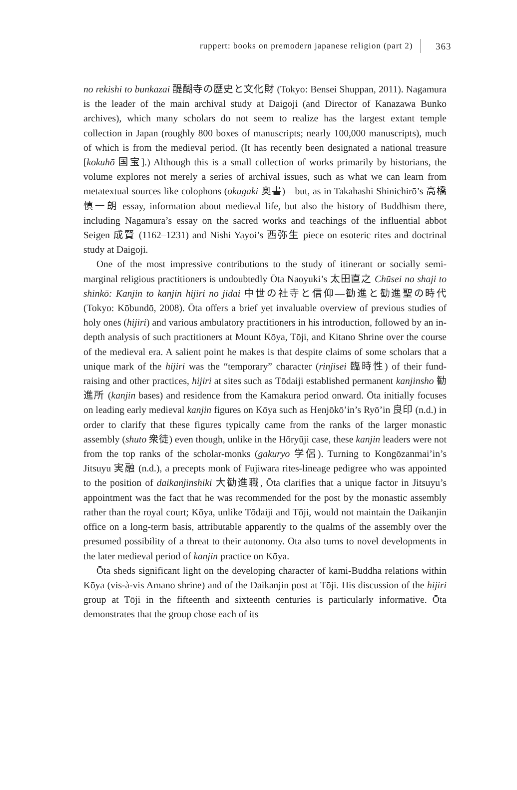ruppert: books on premodern japanese religion (part 2) 363
no rekishi to bunkazai 醍醐寺の歴史と文化財 (Tokyo: Bensei Shuppan, 2011). Nagamura is the leader of the main archival study at Daigoji (and Director of Kanazawa Bunko archives), which many scholars do not seem to realize has the largest extant temple collection in Japan (roughly 800 boxes of manuscripts; nearly 100,000 manuscripts), much of which is from the medieval period. (It has recently been designated a national treasure [kokuhō 国宝].) Although this is a small collection of works primarily by historians, the volume explores not merely a series of archival issues, such as what we can learn from metatextual sources like colophons (okugaki 奥書)—but, as in Takahashi Shinichirō’s 高橋慎一朗 essay, information about medieval life, but also the history of Buddhism there, including Nagamura’s essay on the sacred works and teachings of the influential abbot Seigen 成賢 (1162–1231) and Nishi Yayoi’s 西弥生 piece on esoteric rites and doctrinal study at Daigoji.
One of the most impressive contributions to the study of itinerant or socially semi-marginal religious practitioners is undoubtedly Ōta Naoyuki’s 太田直之 Chūsei no shaji to shinkō: Kanjin to kanjin hijiri no jidai 中世の社寺と信仰—勧進と勧進聖の時代 (Tokyo: Kōbundō, 2008). Ōta offers a brief yet invaluable overview of previous studies of holy ones (hijiri) and various ambulatory practitioners in his introduction, followed by an in-depth analysis of such practitioners at Mount Kōya, Tōji, and Kitano Shrine over the course of the medieval era. A salient point he makes is that despite claims of some scholars that a unique mark of the hijiri was the “temporary” character (rinjisei 臨時性) of their fund-raising and other practices, hijiri at sites such as Tōdaiji established permanent kanjinsho 勧進所 (kanjin bases) and residence from the Kamakura period onward. Ōta initially focuses on leading early medieval kanjin figures on Kōya such as Henjōkō’in’s Ryō’in 良印 (n.d.) in order to clarify that these figures typically came from the ranks of the larger monastic assembly (shuto 衆徒) even though, unlike in the Hōryūji case, these kanjin leaders were not from the top ranks of the scholar-monks (gakuryo 学侶). Turning to Kongōzanmai’in’s Jitsuyu 実融 (n.d.), a precepts monk of Fujiwara rites-lineage pedigree who was appointed to the position of daikanjinshiki 大勧進職, Ōta clarifies that a unique factor in Jitsuyu’s appointment was the fact that he was recommended for the post by the monastic assembly rather than the royal court; Kōya, unlike Tōdaiji and Tōji, would not maintain the Daikanjin office on a long-term basis, attributable apparently to the qualms of the assembly over the presumed possibility of a threat to their autonomy. Ōta also turns to novel developments in the later medieval period of kanjin practice on Kōya.
Ōta sheds significant light on the developing character of kami-Buddha relations within Kōya (vis-à-vis Amano shrine) and of the Daikanjin post at Tōji. His discussion of the hijiri group at Tōji in the fifteenth and sixteenth centuries is particularly informative. Ōta demonstrates that the group chose each of its